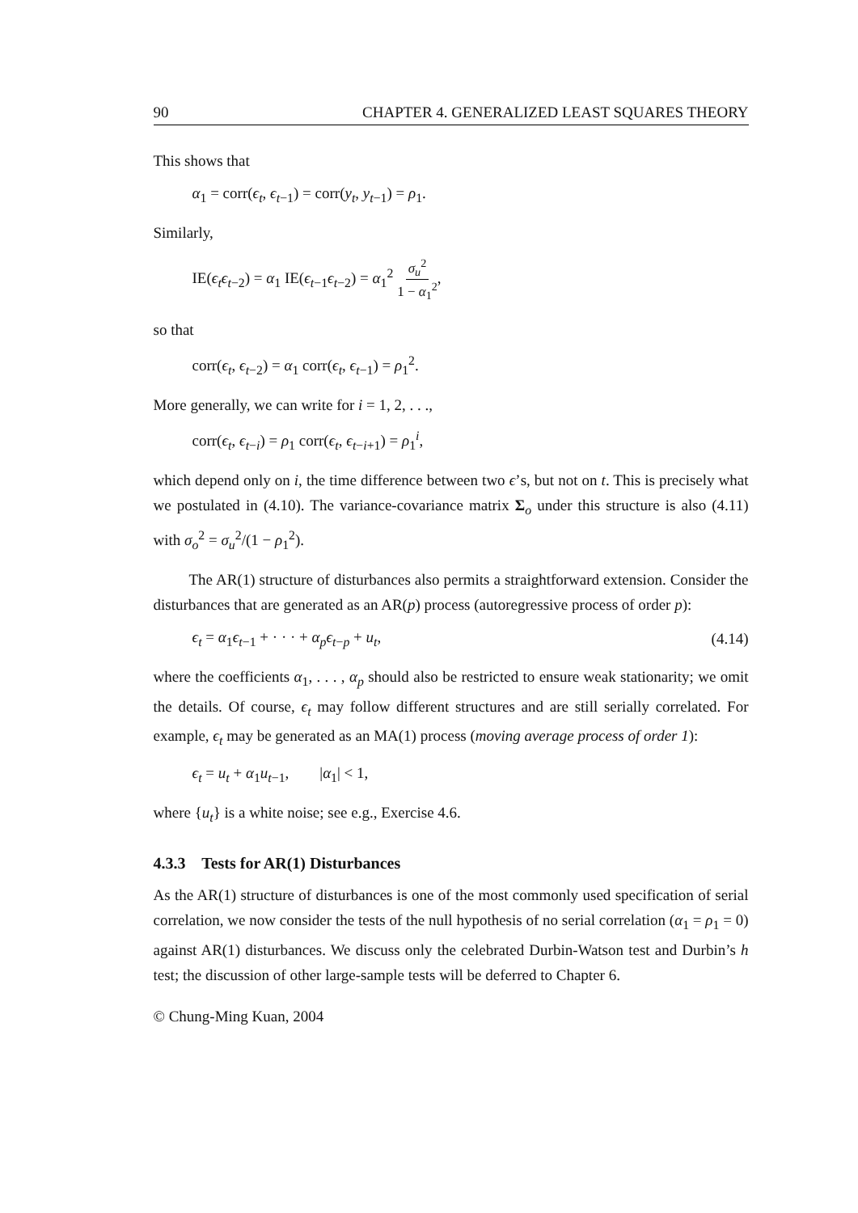90 CHAPTER 4. GENERALIZED LEAST SQUARES THEORY
This shows that
α<sub>1</sub> = corr(ϵ<sub>t</sub>, ϵ<sub>t−1</sub>) = corr(y<sub>t</sub>, y<sub>t−1</sub>) = ρ<sub>1</sub>.
Similarly,
IE(ϵ<sub>t</sub>ϵ<sub>t−2</sub>) = α<sub>1</sub> IE(ϵ<sub>t−1</sub>ϵ<sub>t−2</sub>) = α<sub>1</sub><sup>2</sup> σ<sub>u</sub><sup>2</sup> 1 − α<sub>1</sub><sup>2</sup>,
so that
corr(ϵ<sub>t</sub>, ϵ<sub>t−2</sub>) = α<sub>1</sub> corr(ϵ<sub>t</sub>, ϵ<sub>t−1</sub>) = ρ<sub>1</sub><sup>2</sup>.
More generally, we can write for i = 1, 2, . . .,
corr(ϵ<sub>t</sub>, ϵ<sub>t−i</sub>) = ρ<sub>1</sub> corr(ϵ<sub>t</sub>, ϵ<sub>t−i+1</sub>) = ρ<sub>1</sub><sup>i</sup>,
which depend only on i, the time difference between two ϵ’s, but not on t. This is precisely what we postulated in (4.10). The variance-covariance matrix Σ<sub>o</sub> under this structure is also (4.11) with σ<sub>o</sub><sup>2</sup> = σ<sub>u</sub><sup>2</sup>/(1 − ρ<sub>1</sub><sup>2</sup>).
The AR(1) structure of disturbances also permits a straightforward extension. Consider the disturbances that are generated as an AR(p) process (autoregressive process of order p):
ϵ<sub>t</sub> = α<sub>1</sub>ϵ<sub>t−1</sub> + · · · + α<sub>p</sub>ϵ<sub>t−p</sub> + u<sub>t</sub>, (4.14)
where the coefficients α<sub>1</sub>, . . . , α<sub>p</sub> should also be restricted to ensure weak stationarity; we omit the details. Of course, ϵ<sub>t</sub> may follow different structures and are still serially correlated. For example, ϵ<sub>t</sub> may be generated as an MA(1) process (moving average process of order 1):
ϵ<sub>t</sub> = u<sub>t</sub> + α<sub>1</sub>u<sub>t−1</sub>, |α<sub>1</sub>| < 1,
where {u<sub>t</sub>} is a white noise; see e.g., Exercise 4.6.
4.3.3 Tests for AR(1) Disturbances
As the AR(1) structure of disturbances is one of the most commonly used specification of serial correlation, we now consider the tests of the null hypothesis of no serial correlation (α<sub>1</sub> = ρ<sub>1</sub> = 0) against AR(1) disturbances. We discuss only the celebrated Durbin-Watson test and Durbin’s h test; the discussion of other large-sample tests will be deferred to Chapter 6.
© Chung-Ming Kuan, 2004